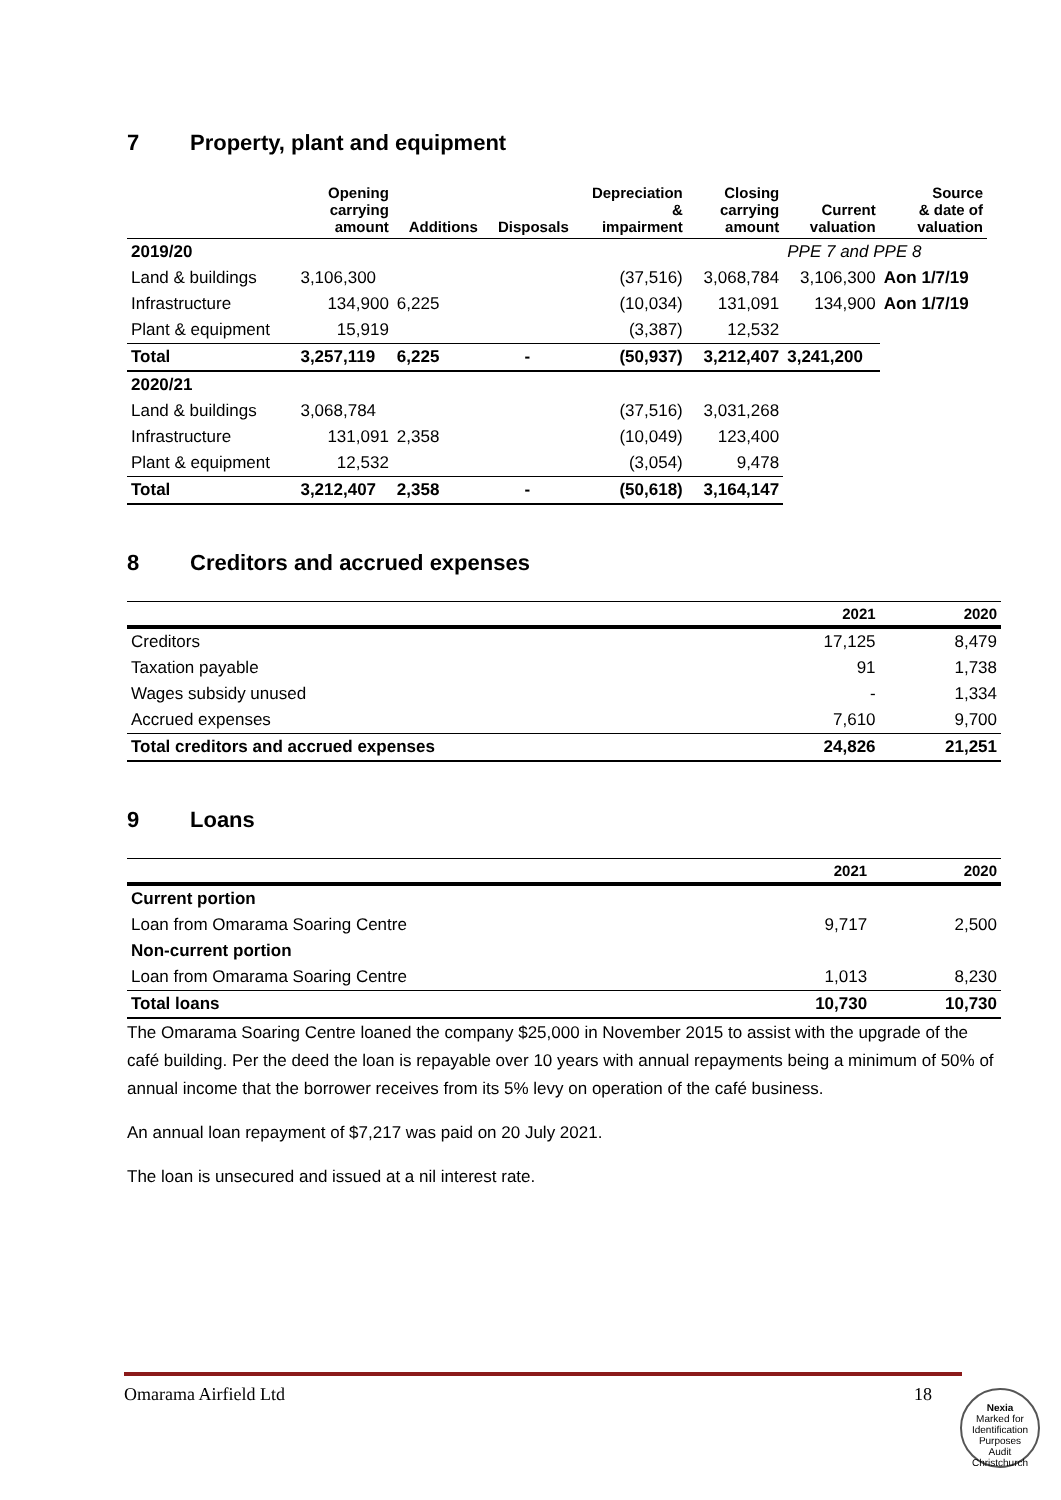7 Property, plant and equipment
| | Opening carrying amount | Additions | Disposals | Depreciation & impairment | Closing carrying amount | Current valuation | Source & date of valuation |
| --- | --- | --- | --- | --- | --- | --- | --- |
| 2019/20 | | | | | | PPE 7 and PPE 8 | |
| Land & buildings | 3,106,300 | | | (37,516) | 3,068,784 | 3,106,300 | Aon 1/7/19 |
| Infrastructure | 134,900 | 6,225 | | (10,034) | 131,091 | 134,900 | Aon 1/7/19 |
| Plant & equipment | 15,919 | | | (3,387) | 12,532 | | |
| Total | 3,257,119 | 6,225 | - | (50,937) | 3,212,407 | 3,241,200 | |
| 2020/21 | | | | | | | |
| Land & buildings | 3,068,784 | | | (37,516) | 3,031,268 | | |
| Infrastructure | 131,091 | 2,358 | | (10,049) | 123,400 | | |
| Plant & equipment | 12,532 | | | (3,054) | 9,478 | | |
| Total | 3,212,407 | 2,358 | - | (50,618) | 3,164,147 | | |
8 Creditors and accrued expenses
| | 2021 | 2020 |
| --- | --- | --- |
| Creditors | 17,125 | 8,479 |
| Taxation payable | 91 | 1,738 |
| Wages subsidy unused | - | 1,334 |
| Accrued expenses | 7,610 | 9,700 |
| Total creditors and accrued expenses | 24,826 | 21,251 |
9 Loans
| | 2021 | 2020 |
| --- | --- | --- |
| Current portion | | |
| Loan from Omarama Soaring Centre | 9,717 | 2,500 |
| Non-current portion | | |
| Loan from Omarama Soaring Centre | 1,013 | 8,230 |
| Total loans | 10,730 | 10,730 |
The Omarama Soaring Centre loaned the company $25,000 in November 2015 to assist with the upgrade of the café building. Per the deed the loan is repayable over 10 years with annual repayments being a minimum of 50% of annual income that the borrower receives from its 5% levy on operation of the café business.
An annual loan repayment of $7,217 was paid on 20 July 2021.
The loan is unsecured and issued at a nil interest rate.
Omarama Airfield Ltd 18
Nexia
Marked for Identification Purposes
Audit Christchurch